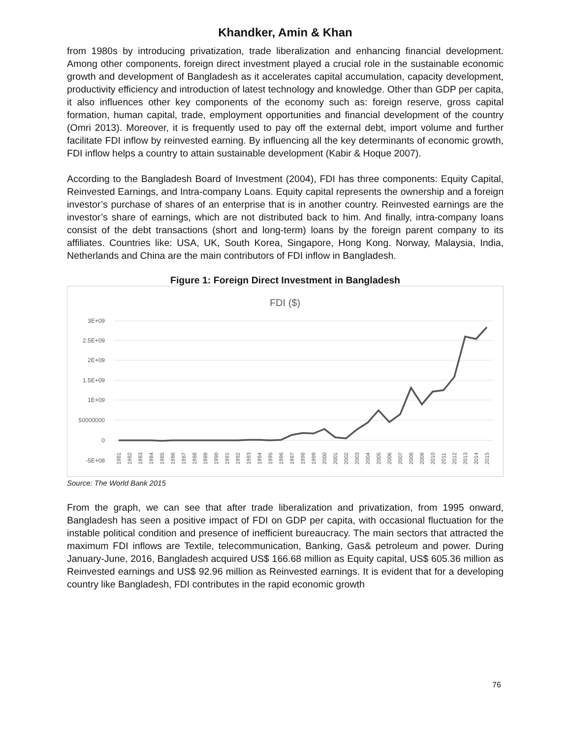Khandker, Amin & Khan
from 1980s by introducing privatization, trade liberalization and enhancing financial development. Among other components, foreign direct investment played a crucial role in the sustainable economic growth and development of Bangladesh as it accelerates capital accumulation, capacity development, productivity efficiency and introduction of latest technology and knowledge. Other than GDP per capita, it also influences other key components of the economy such as: foreign reserve, gross capital formation, human capital, trade, employment opportunities and financial development of the country (Omri 2013). Moreover, it is frequently used to pay off the external debt, import volume and further facilitate FDI inflow by reinvested earning. By influencing all the key determinants of economic growth, FDI inflow helps a country to attain sustainable development (Kabir & Hoque 2007).
According to the Bangladesh Board of Investment (2004), FDI has three components: Equity Capital, Reinvested Earnings, and Intra-company Loans. Equity capital represents the ownership and a foreign investor’s purchase of shares of an enterprise that is in another country. Reinvested earnings are the investor’s share of earnings, which are not distributed back to him. And finally, intra-company loans consist of the debt transactions (short and long-term) loans by the foreign parent company to its affiliates. Countries like: USA, UK, South Korea, Singapore, Hong Kong. Norway, Malaysia, India, Netherlands and China are the main contributors of FDI inflow in Bangladesh.
Figure 1: Foreign Direct Investment in Bangladesh
FDI ($)
3E+09
2.5E+09
2E+09
1.5E+09
1E+09
50000000
0
-5E+08
1981
1982
1983
1984
1985
1986
1987
1988
1989
1990
1991
1992
1993
1994
1995
1996
1997
1998
1999
2000
2001
2002
2003
2004
2005
2006
2007
2008
2009
2010
2011
2012
2013
2014
2015
Source: The World Bank 2015
From the graph, we can see that after trade liberalization and privatization, from 1995 onward, Bangladesh has seen a positive impact of FDI on GDP per capita, with occasional fluctuation for the instable political condition and presence of inefficient bureaucracy. The main sectors that attracted the maximum FDI inflows are Textile, telecommunication, Banking, Gas& petroleum and power. During January-June, 2016, Bangladesh acquired US$ 166.68 million as Equity capital, US$ 605.36 million as Reinvested earnings and US$ 92.96 million as Reinvested earnings. It is evident that for a developing country like Bangladesh, FDI contributes in the rapid economic growth
76